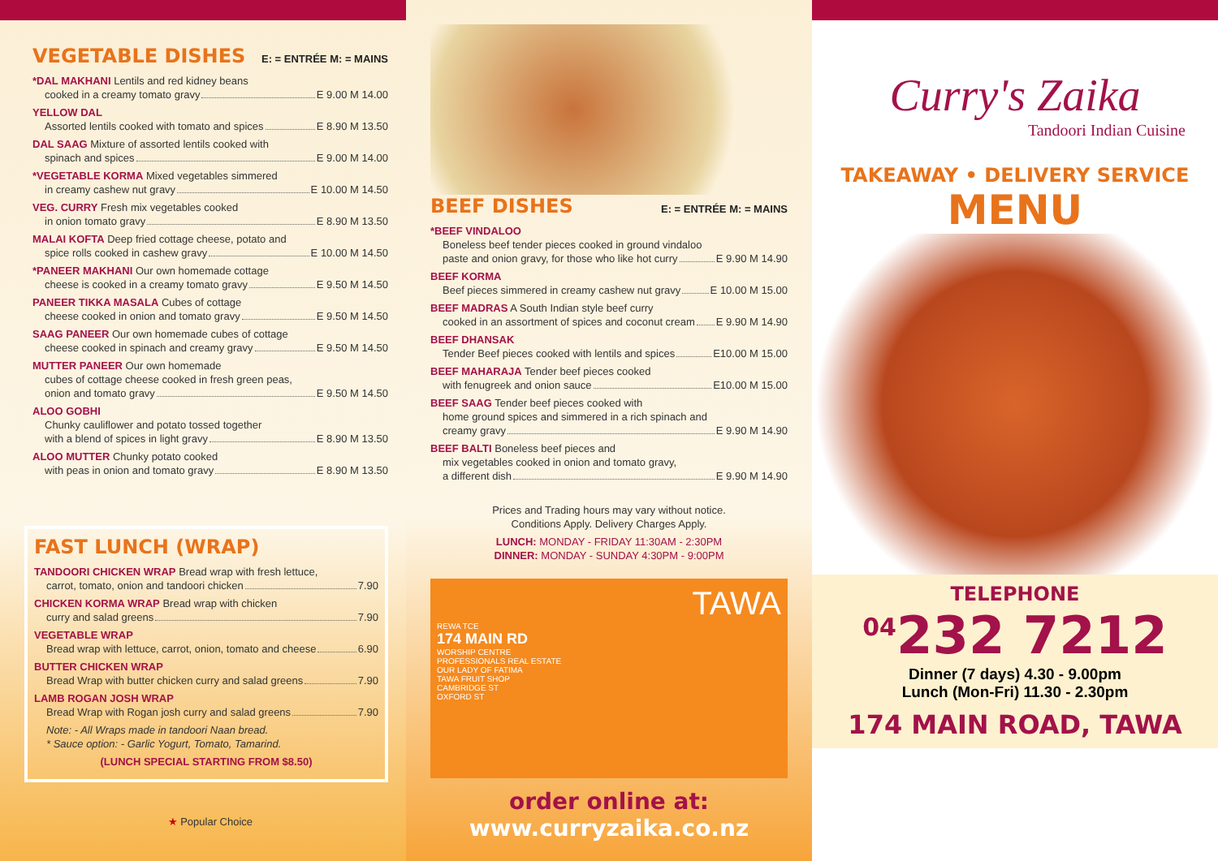VEGETABLE DISHES E: = ENTRÉE M: = MAINS
*DAL MAKHANI Lentils and red kidney beans
cooked in a creamy tomato gravy E 9.00 M 14.00
YELLOW DAL
Assorted lentils cooked with tomato and spices E 8.90 M 13.50
DAL SAAG Mixture of assorted lentils cooked with
spinach and spices E 9.00 M 14.00
*VEGETABLE KORMA Mixed vegetables simmered
in creamy cashew nut gravy E 10.00 M 14.50
VEG. CURRY Fresh mix vegetables cooked
in onion tomato gravy E 8.90 M 13.50
MALAI KOFTA Deep fried cottage cheese, potato and
spice rolls cooked in cashew gravy E 10.00 M 14.50
*PANEER MAKHANI Our own homemade cottage
cheese is cooked in a creamy tomato gravy E 9.50 M 14.50
PANEER TIKKA MASALA Cubes of cottage
cheese cooked in onion and tomato gravy E 9.50 M 14.50
SAAG PANEER Our own homemade cubes of cottage
cheese cooked in spinach and creamy gravy E 9.50 M 14.50
MUTTER PANEER Our own homemade
cubes of cottage cheese cooked in fresh green peas,
onion and tomato gravy E 9.50 M 14.50
ALOO GOBHI
Chunky cauliflower and potato tossed together
with a blend of spices in light gravy E 8.90 M 13.50
ALOO MUTTER Chunky potato cooked
with peas in onion and tomato gravy E 8.90 M 13.50
FAST LUNCH (WRAP)
TANDOORI CHICKEN WRAP Bread wrap with fresh lettuce,
carrot, tomato, onion and tandoori chicken 7.90
CHICKEN KORMA WRAP Bread wrap with chicken
curry and salad greens 7.90
VEGETABLE WRAP
Bread wrap with lettuce, carrot, onion, tomato and cheese 6.90
BUTTER CHICKEN WRAP
Bread Wrap with butter chicken curry and salad greens 7.90
LAMB ROGAN JOSH WRAP
Bread Wrap with Rogan josh curry and salad greens 7.90
Note: - All Wraps made in tandoori Naan bread.
* Sauce option: - Garlic Yogurt, Tomato, Tamarind.
(LUNCH SPECIAL STARTING FROM $8.50)
★ Popular Choice
BEEF DISHES E: = ENTRÉE M: = MAINS
*BEEF VINDALOO
Boneless beef tender pieces cooked in ground vindaloo
paste and onion gravy, for those who like hot curry E 9.90 M 14.90
BEEF KORMA
Beef pieces simmered in creamy cashew nut gravy E 10.00 M 15.00
BEEF MADRAS A South Indian style beef curry
cooked in an assortment of spices and coconut cream E 9.90 M 14.90
BEEF DHANSAK
Tender Beef pieces cooked with lentils and spices E10.00 M 15.00
BEEF MAHARAJA Tender beef pieces cooked
with fenugreek and onion sauce E10.00 M 15.00
BEEF SAAG Tender beef pieces cooked with
home ground spices and simmered in a rich spinach and
creamy gravy E 9.90 M 14.90
BEEF BALTI Boneless beef pieces and
mix vegetables cooked in onion and tomato gravy,
a different dish E 9.90 M 14.90
Prices and Trading hours may vary without notice.
Conditions Apply. Delivery Charges Apply.
LUNCH: MONDAY - FRIDAY 11:30AM - 2:30PM
DINNER: MONDAY - SUNDAY 4:30PM - 9:00PM
TAWA
REWA TCE
174 MAIN RD
WORSHIP CENTRE
PROFESSIONALS REAL ESTATE
OUR LADY OF FATIMA
TAWA FRUIT SHOP
CAMBRIDGE ST
OXFORD ST
order online at:
www.curryzaika.co.nz
Curry's Zaika
Tandoori Indian Cuisine
TAKEAWAY • DELIVERY SERVICE
MENU
TELEPHONE
<sup>04</sup> 232 7212
Dinner (7 days) 4.30 - 9.00pm
Lunch (Mon-Fri) 11.30 - 2.30pm
174 MAIN ROAD, TAWA